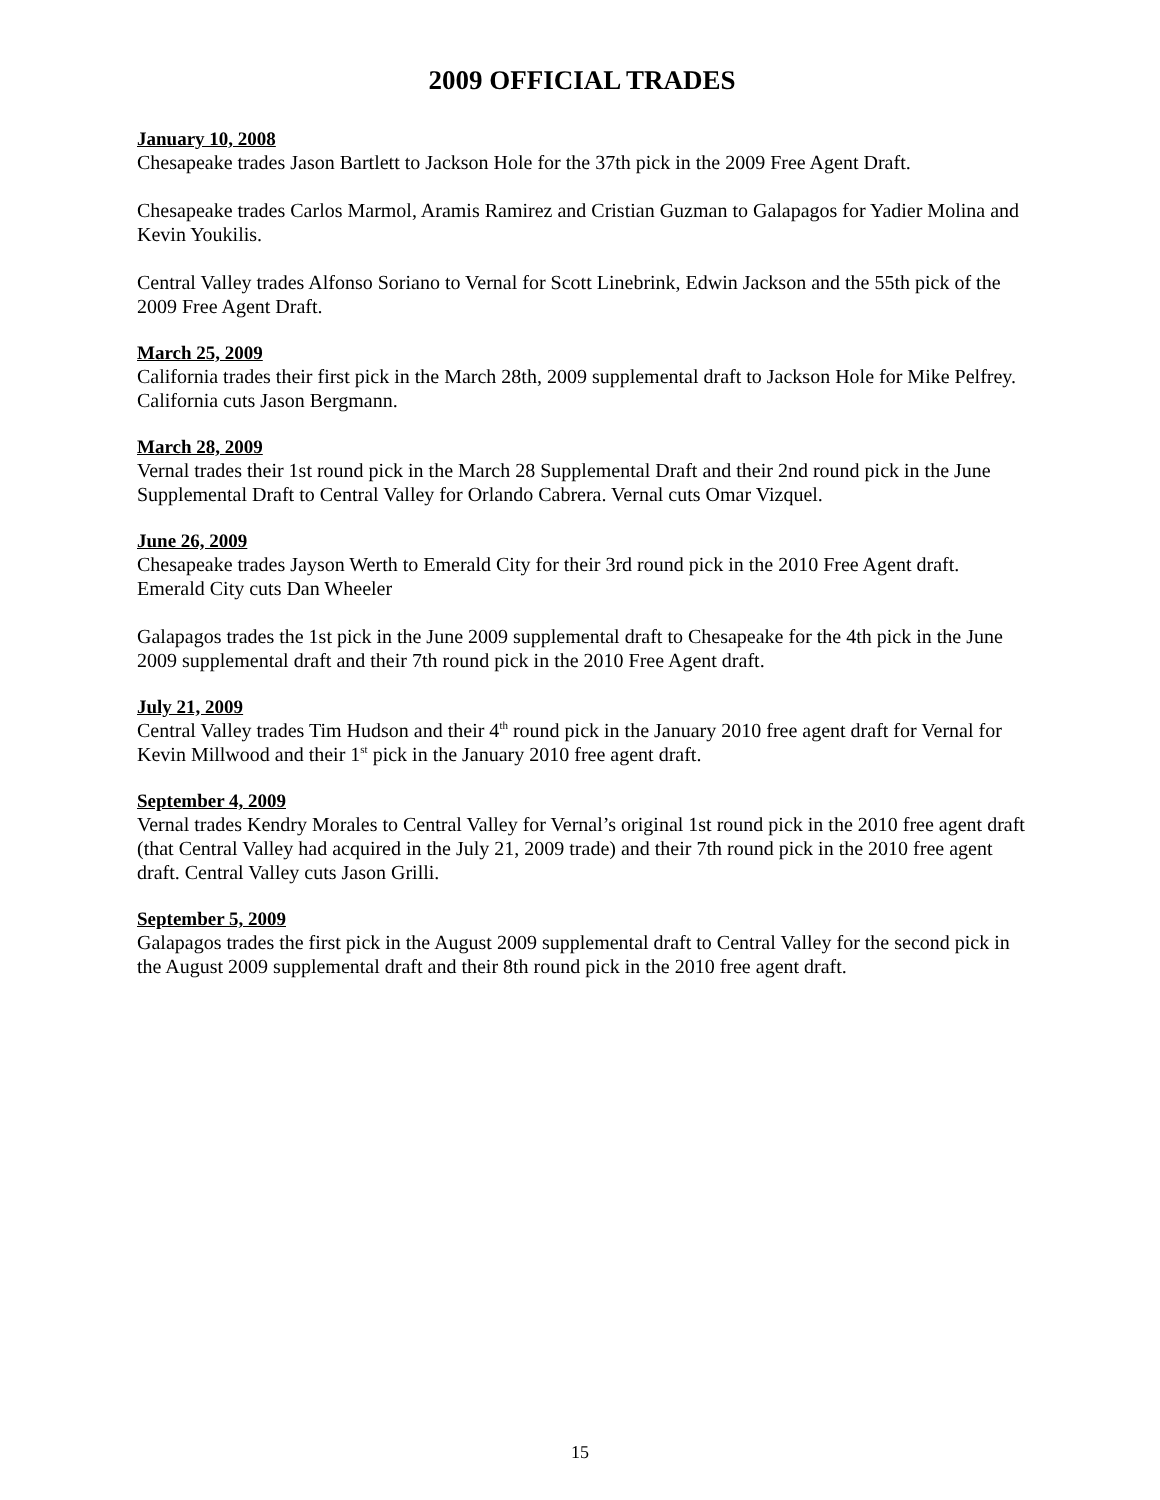2009 OFFICIAL TRADES
January 10, 2008
Chesapeake trades Jason Bartlett to Jackson Hole for the 37th pick in the 2009 Free Agent Draft.
Chesapeake trades Carlos Marmol, Aramis Ramirez and Cristian Guzman to Galapagos for Yadier Molina and Kevin Youkilis.
Central Valley trades Alfonso Soriano to Vernal for Scott Linebrink, Edwin Jackson and the 55th pick of the 2009 Free Agent Draft.
March 25, 2009
California trades their first pick in the March 28th, 2009 supplemental draft to Jackson Hole for Mike Pelfrey. California cuts Jason Bergmann.
March 28, 2009
Vernal trades their 1st round pick in the March 28 Supplemental Draft and their 2nd round pick in the June Supplemental Draft to Central Valley for Orlando Cabrera. Vernal cuts Omar Vizquel.
June 26, 2009
Chesapeake trades Jayson Werth to Emerald City for their 3rd round pick in the 2010 Free Agent draft. Emerald City cuts Dan Wheeler
Galapagos trades the 1st pick in the June 2009 supplemental draft to Chesapeake for the 4th pick in the June 2009 supplemental draft and their 7th round pick in the 2010 Free Agent draft.
July 21, 2009
Central Valley trades Tim Hudson and their 4<sup>th</sup> round pick in the January 2010 free agent draft for Vernal for Kevin Millwood and their 1<sup>st</sup> pick in the January 2010 free agent draft.
September 4, 2009
Vernal trades Kendry Morales to Central Valley for Vernal’s original 1st round pick in the 2010 free agent draft (that Central Valley had acquired in the July 21, 2009 trade) and their 7th round pick in the 2010 free agent draft. Central Valley cuts Jason Grilli.
September 5, 2009
Galapagos trades the first pick in the August 2009 supplemental draft to Central Valley for the second pick in the August 2009 supplemental draft and their 8th round pick in the 2010 free agent draft.
15